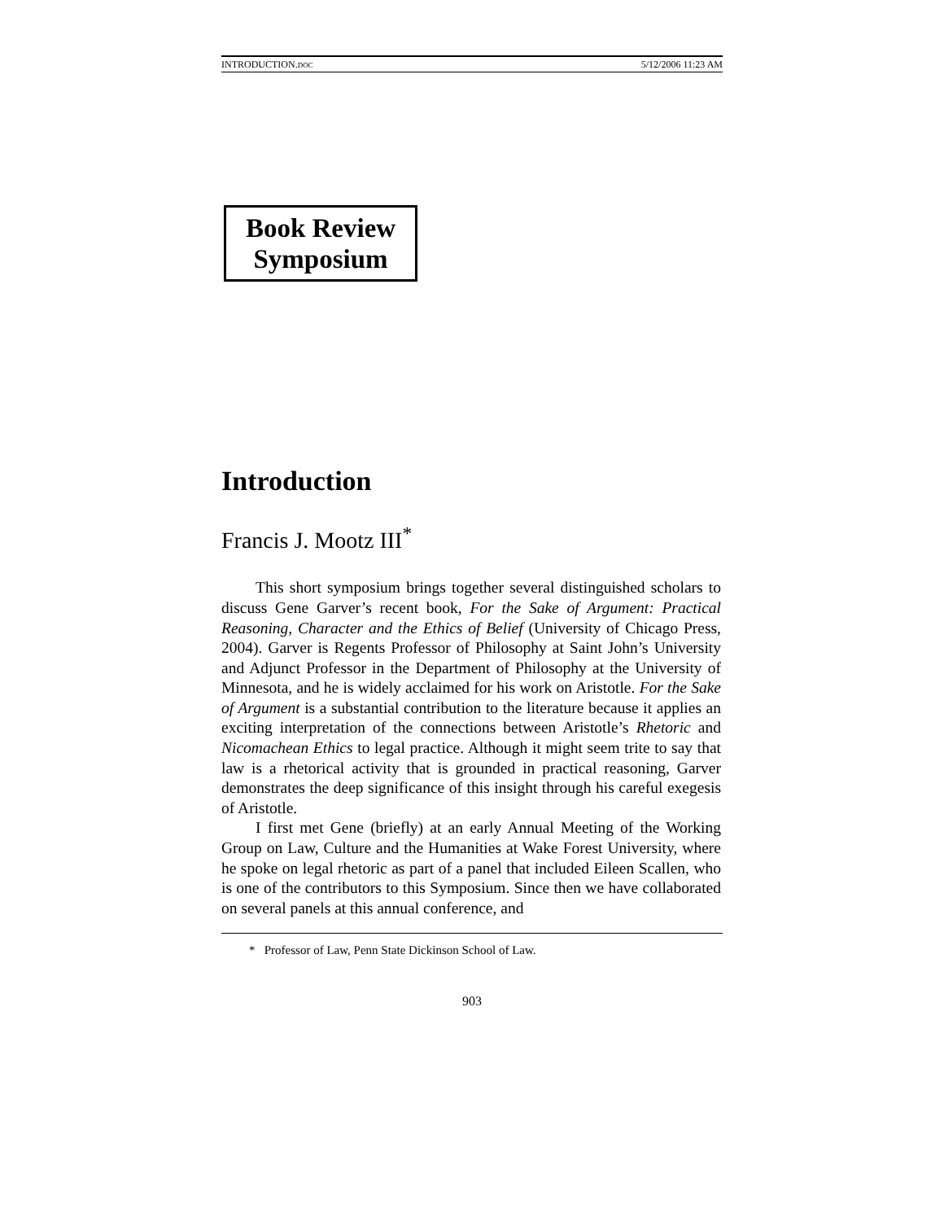INTRODUCTION.DOC 5/12/2006 11:23 AM
Book Review
Symposium
Introduction
Francis J. Mootz III<sup>*</sup>
This short symposium brings together several distinguished scholars to discuss Gene Garver’s recent book, For the Sake of Argument: Practical Reasoning, Character and the Ethics of Belief (University of Chicago Press, 2004). Garver is Regents Professor of Philosophy at Saint John’s University and Adjunct Professor in the Department of Philosophy at the University of Minnesota, and he is widely acclaimed for his work on Aristotle. For the Sake of Argument is a substantial contribution to the literature because it applies an exciting interpretation of the connections between Aristotle’s Rhetoric and Nicomachean Ethics to legal practice. Although it might seem trite to say that law is a rhetorical activity that is grounded in practical reasoning, Garver demonstrates the deep significance of this insight through his careful exegesis of Aristotle.
I first met Gene (briefly) at an early Annual Meeting of the Working Group on Law, Culture and the Humanities at Wake Forest University, where he spoke on legal rhetoric as part of a panel that included Eileen Scallen, who is one of the contributors to this Symposium. Since then we have collaborated on several panels at this annual conference, and
* Professor of Law, Penn State Dickinson School of Law.
903